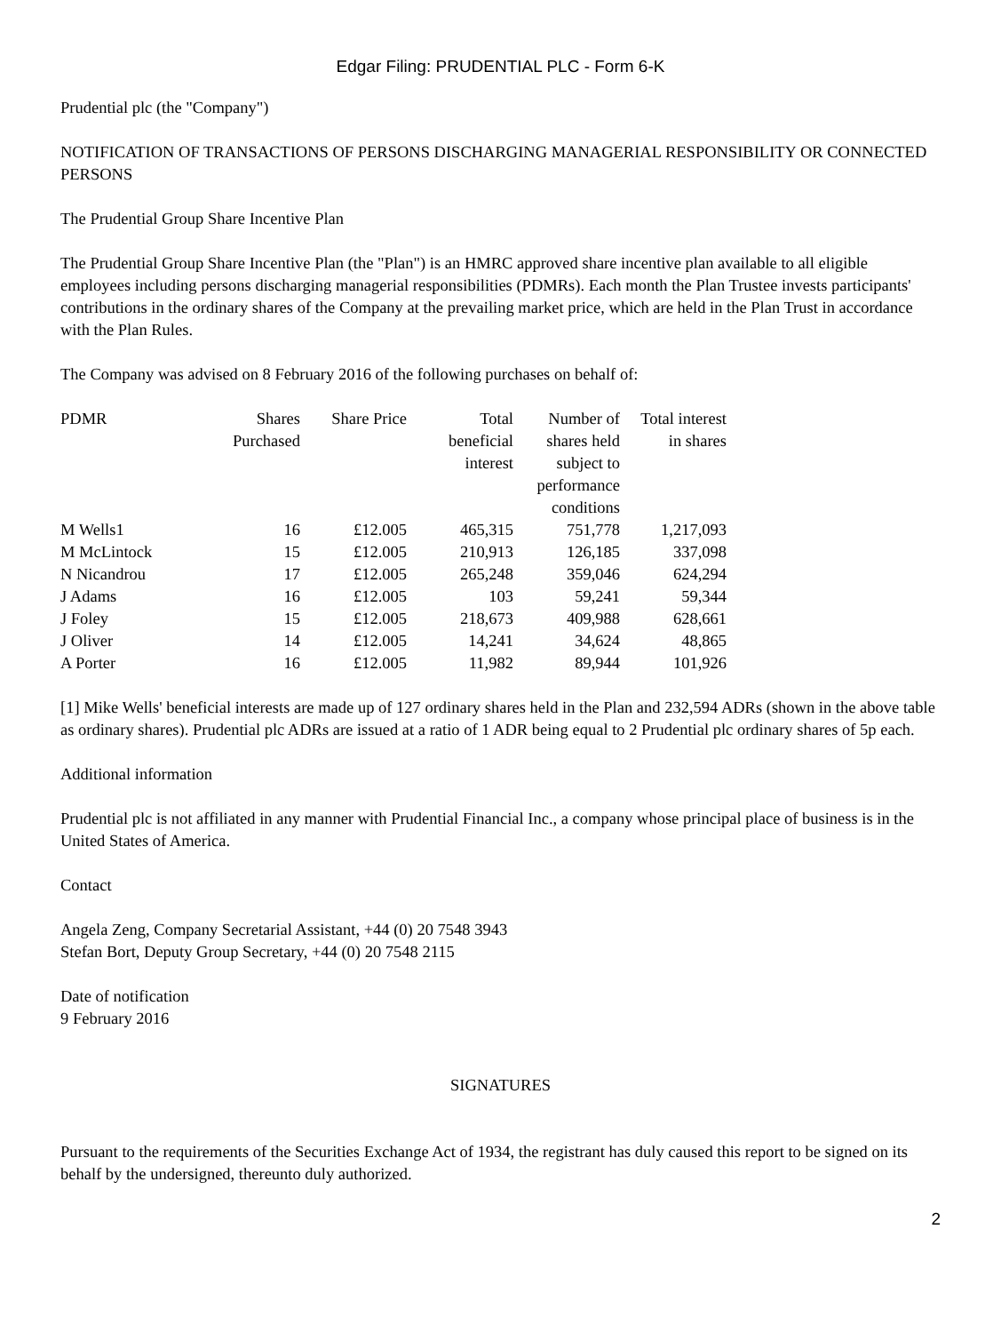Edgar Filing: PRUDENTIAL PLC - Form 6-K
Prudential plc (the "Company")
NOTIFICATION OF TRANSACTIONS OF PERSONS DISCHARGING MANAGERIAL RESPONSIBILITY OR CONNECTED PERSONS
The Prudential Group Share Incentive Plan
The Prudential Group Share Incentive Plan (the "Plan") is an HMRC approved share incentive plan available to all eligible employees including persons discharging managerial responsibilities (PDMRs). Each month the Plan Trustee invests participants' contributions in the ordinary shares of the Company at the prevailing market price, which are held in the Plan Trust in accordance with the Plan Rules.
The Company was advised on 8 February 2016 of the following purchases on behalf of:
| PDMR | Shares Purchased | Share Price | Total beneficial interest | Number of shares held subject to performance conditions | Total interest in shares |
| --- | --- | --- | --- | --- | --- |
| M Wells1 | 16 | £12.005 | 465,315 | 751,778 | 1,217,093 |
| M McLintock | 15 | £12.005 | 210,913 | 126,185 | 337,098 |
| N Nicandrou | 17 | £12.005 | 265,248 | 359,046 | 624,294 |
| J Adams | 16 | £12.005 | 103 | 59,241 | 59,344 |
| J Foley | 15 | £12.005 | 218,673 | 409,988 | 628,661 |
| J Oliver | 14 | £12.005 | 14,241 | 34,624 | 48,865 |
| A Porter | 16 | £12.005 | 11,982 | 89,944 | 101,926 |
[1] Mike Wells' beneficial interests are made up of 127 ordinary shares held in the Plan and 232,594 ADRs (shown in the above table as ordinary shares). Prudential plc ADRs are issued at a ratio of 1 ADR being equal to 2 Prudential plc ordinary shares of 5p each.
Additional information
Prudential plc is not affiliated in any manner with Prudential Financial Inc., a company whose principal place of business is in the United States of America.
Contact
Angela Zeng, Company Secretarial Assistant, +44 (0) 20 7548 3943
Stefan Bort, Deputy Group Secretary, +44 (0) 20 7548 2115
Date of notification
9 February 2016
SIGNATURES
Pursuant to the requirements of the Securities Exchange Act of 1934, the registrant has duly caused this report to be signed on its behalf by the undersigned, thereunto duly authorized.
2